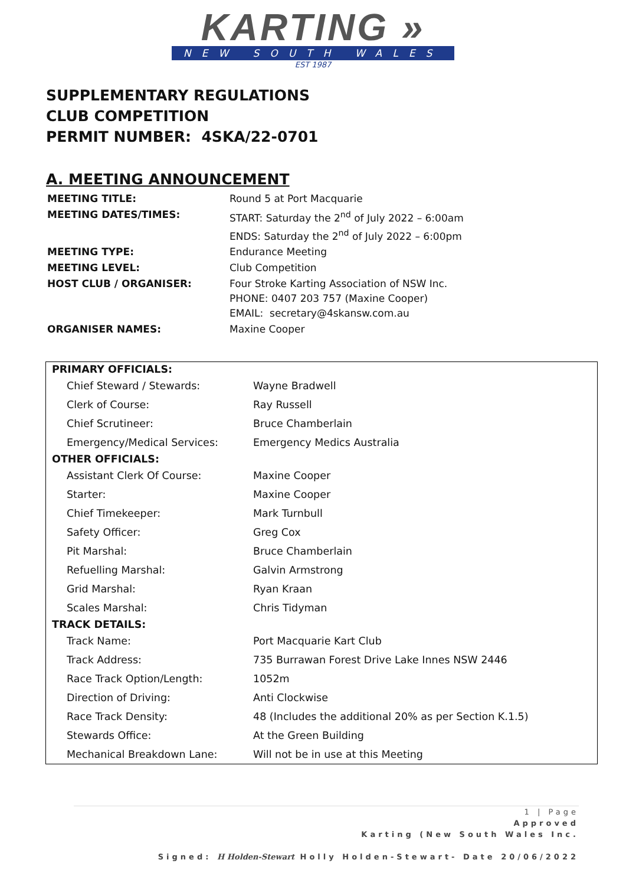KARTING »
NEW SOUTH WALES
EST 1987
SUPPLEMENTARY REGULATIONS
CLUB COMPETITION
PERMIT NUMBER: 4SKA/22-0701
A. MEETING ANNOUNCEMENT
| MEETING TITLE: | Round 5 at Port Macquarie |
| MEETING DATES/TIMES: | START: Saturday the 2<sup>nd</sup> of July 2022 – 6:00am ENDS: Saturday the 2<sup>nd</sup> of July 2022 – 6:00pm |
| MEETING TYPE: | Endurance Meeting |
| MEETING LEVEL: | Club Competition |
| HOST CLUB / ORGANISER: | Four Stroke Karting Association of NSW Inc. PHONE: 0407 203 757 (Maxine Cooper) EMAIL: secretary@4skansw.com.au |
| ORGANISER NAMES: | Maxine Cooper |
| PRIMARY OFFICIALS: | |
| --- | --- |
| Chief Steward / Stewards: | Wayne Bradwell |
| Clerk of Course: | Ray Russell |
| Chief Scrutineer: | Bruce Chamberlain |
| Emergency/Medical Services: | Emergency Medics Australia |
| OTHER OFFICIALS: | |
| Assistant Clerk Of Course: | Maxine Cooper |
| Starter: | Maxine Cooper |
| Chief Timekeeper: | Mark Turnbull |
| Safety Officer: | Greg Cox |
| Pit Marshal: | Bruce Chamberlain |
| Refuelling Marshal: | Galvin Armstrong |
| Grid Marshal: | Ryan Kraan |
| Scales Marshal: | Chris Tidyman |
| TRACK DETAILS: | |
| Track Name: | Port Macquarie Kart Club |
| Track Address: | 735 Burrawan Forest Drive Lake Innes NSW 2446 |
| Race Track Option/Length: | 1052m |
| Direction of Driving: | Anti Clockwise |
| Race Track Density: | 48 (Includes the additional 20% as per Section K.1.5) |
| Stewards Office: | At the Green Building |
| Mechanical Breakdown Lane: | Will not be in use at this Meeting |
1 | Page
Approved
Karting (New South Wales Inc.
Signed: H Holden-Stewart Holly Holden-Stewart- Date 20/06/2022